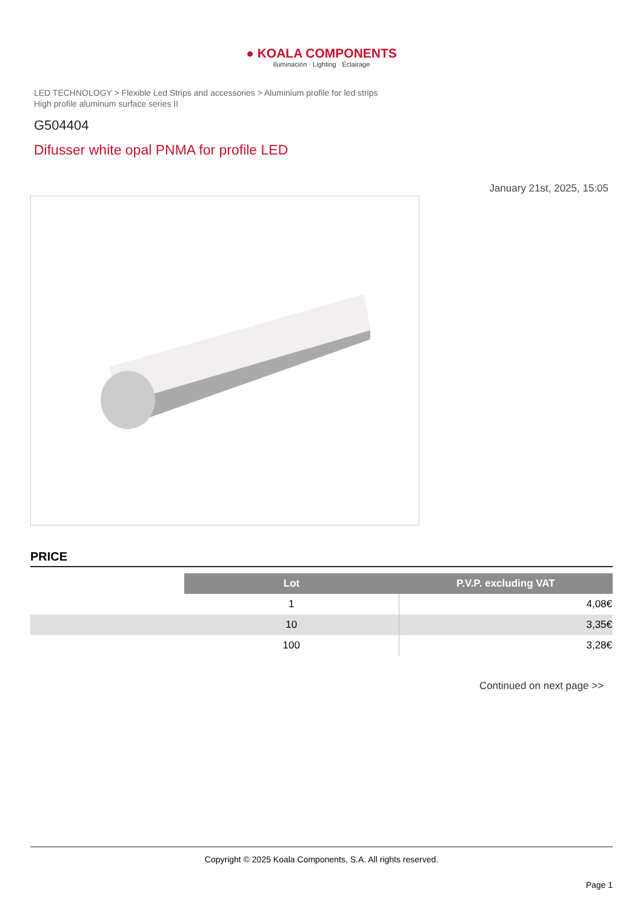● KOALA COMPONENTS
Iluminación · Lighting · Éclairage
LED TECHNOLOGY > Flexible Led Strips and accessories > Aluminium profile for led strips
High profile aluminum surface series II
G504404
Difusser white opal PNMA for profile LED
January 21st, 2025, 15:05
PRICE
| | Lot | P.V.P. excluding VAT |
| | 1 | 4,08€ |
| | 10 | 3,35€ |
| | 100 | 3,28€ |
Continued on next page >>
Copyright © 2025 Koala Components, S.A. All rights reserved.
Page 1